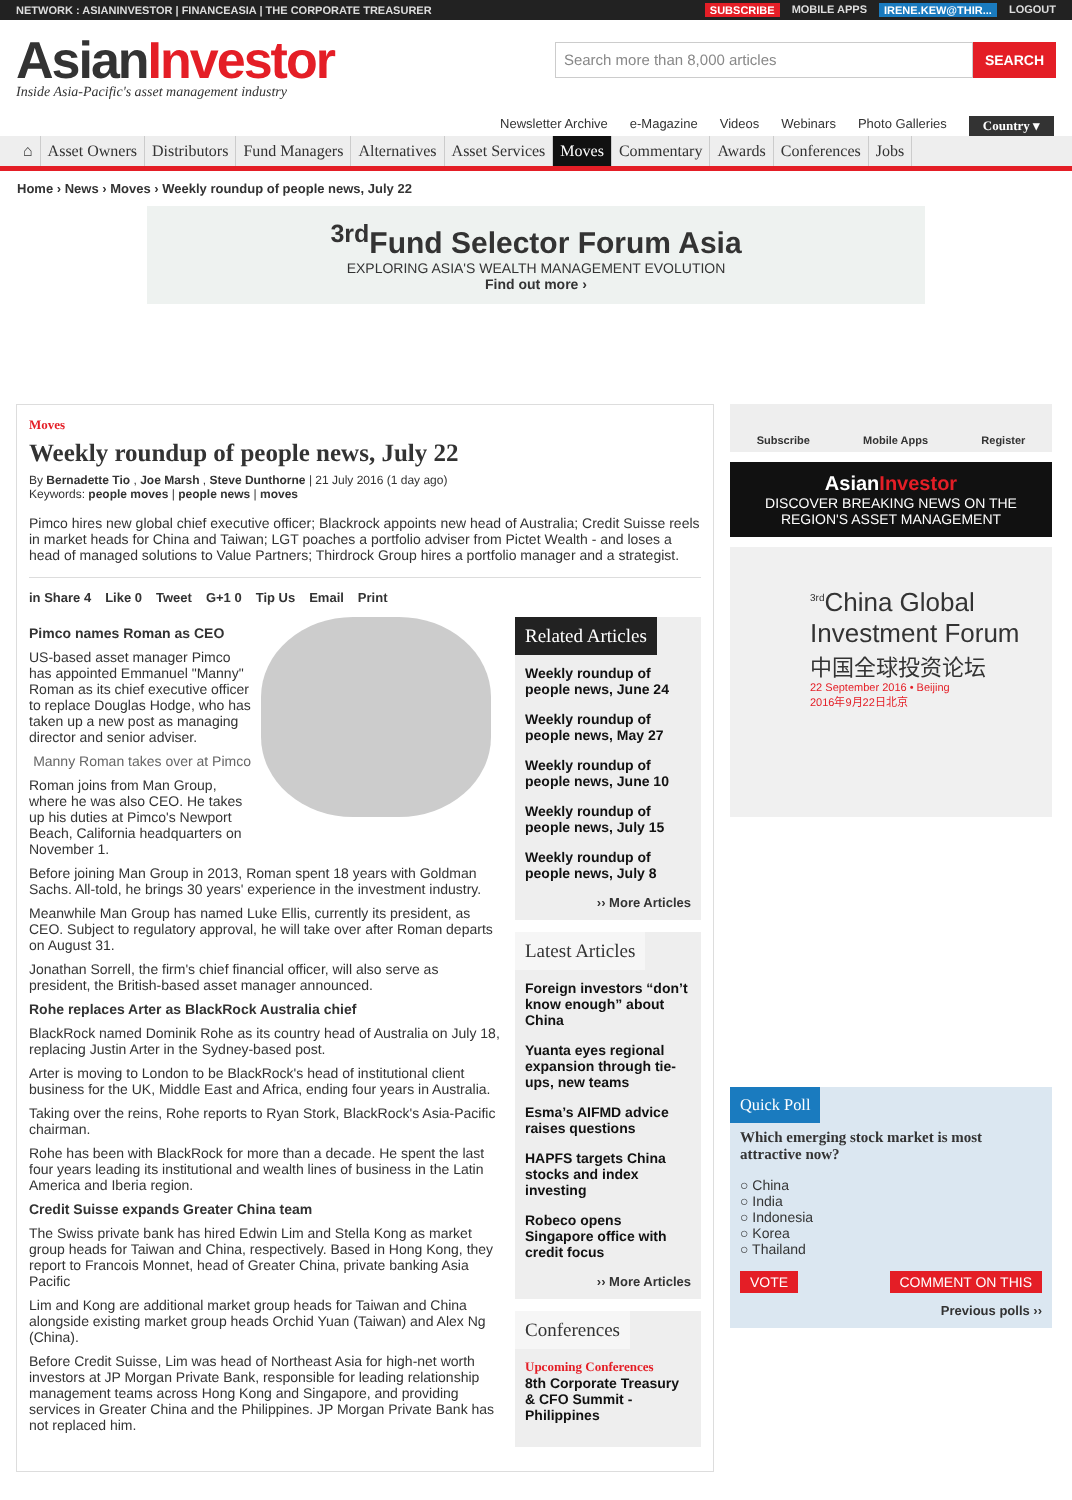NETWORK : ASIANINVESTOR | FINANCEASIA | THE CORPORATE TREASURER
SUBSCRIBE MOBILE APPS IRENE.KEW@THIR... LOGOUT
AsianInvestor
Inside Asia-Pacific's asset management industry
Search more than 8,000 articles SEARCH
Newsletter Archive e-Magazine Videos Webinars Photo Galleries Country ▾
⌂ Asset Owners Distributors Fund Managers Alternatives Asset Services Moves Commentary Awards Conferences Jobs
Home › News › Moves › Weekly roundup of people news, July 22
<sup>3rd</sup>Fund Selector Forum Asia
EXPLORING ASIA'S WEALTH MANAGEMENT EVOLUTION
Find out more ›
Moves
Weekly roundup of people news, July 22
By Bernadette Tio , Joe Marsh , Steve Dunthorne | 21 July 2016 (1 day ago)
Keywords: people moves | people news | moves
Pimco hires new global chief executive officer; Blackrock appoints new head of Australia; Credit Suisse reels in market heads for China and Taiwan; LGT poaches a portfolio adviser from Pictet Wealth - and loses a head of managed solutions to Value Partners; Thirdrock Group hires a portfolio manager and a strategist.
in Share 4 Like 0 Tweet G+1 0 Tip Us Email Print
Pimco names Roman as CEO
US-based asset manager Pimco has appointed Emmanuel "Manny" Roman as its chief executive officer to replace Douglas Hodge, who has taken up a new post as managing director and senior adviser.
Manny Roman takes over at Pimco
Roman joins from Man Group, where he was also CEO. He takes up his duties at Pimco's Newport Beach, California headquarters on November 1.
Before joining Man Group in 2013, Roman spent 18 years with Goldman Sachs. All-told, he brings 30 years' experience in the investment industry.
Meanwhile Man Group has named Luke Ellis, currently its president, as CEO. Subject to regulatory approval, he will take over after Roman departs on August 31.
Jonathan Sorrell, the firm's chief financial officer, will also serve as president, the British-based asset manager announced.
Rohe replaces Arter as BlackRock Australia chief
BlackRock named Dominik Rohe as its country head of Australia on July 18, replacing Justin Arter in the Sydney-based post.
Arter is moving to London to be BlackRock's head of institutional client business for the UK, Middle East and Africa, ending four years in Australia.
Taking over the reins, Rohe reports to Ryan Stork, BlackRock's Asia-Pacific chairman.
Rohe has been with BlackRock for more than a decade. He spent the last four years leading its institutional and wealth lines of business in the Latin America and Iberia region.
Credit Suisse expands Greater China team
The Swiss private bank has hired Edwin Lim and Stella Kong as market group heads for Taiwan and China, respectively. Based in Hong Kong, they report to Francois Monnet, head of Greater China, private banking Asia Pacific
Lim and Kong are additional market group heads for Taiwan and China alongside existing market group heads Orchid Yuan (Taiwan) and Alex Ng (China).
Before Credit Suisse, Lim was head of Northeast Asia for high-net worth investors at JP Morgan Private Bank, responsible for leading relationship management teams across Hong Kong and Singapore, and providing services in Greater China and the Philippines. JP Morgan Private Bank has not replaced him.
Related Articles
Weekly roundup of people news, June 24
Weekly roundup of people news, May 27
Weekly roundup of people news, June 10
Weekly roundup of people news, July 15
Weekly roundup of people news, July 8
›› More Articles
Latest Articles
Foreign investors “don’t know enough” about China
Yuanta eyes regional expansion through tie-ups, new teams
Esma’s AIFMD advice raises questions
HAPFS targets China stocks and index investing
Robeco opens Singapore office with credit focus
›› More Articles
Conferences
Upcoming Conferences
8th Corporate Treasury & CFO Summit - Philippines
Subscribe Mobile Apps Register
AsianInvestor
DISCOVER BREAKING NEWS ON THE REGION'S ASSET MANAGEMENT
<sup>3rd</sup>China Global Investment Forum
中国全球投资论坛
22 September 2016 • Beijing
2016年9月22日北京
Quick Poll
Which emerging stock market is most attractive now?
○ China
○ India
○ Indonesia
○ Korea
○ Thailand
VOTE COMMENT ON THIS
Previous polls ››